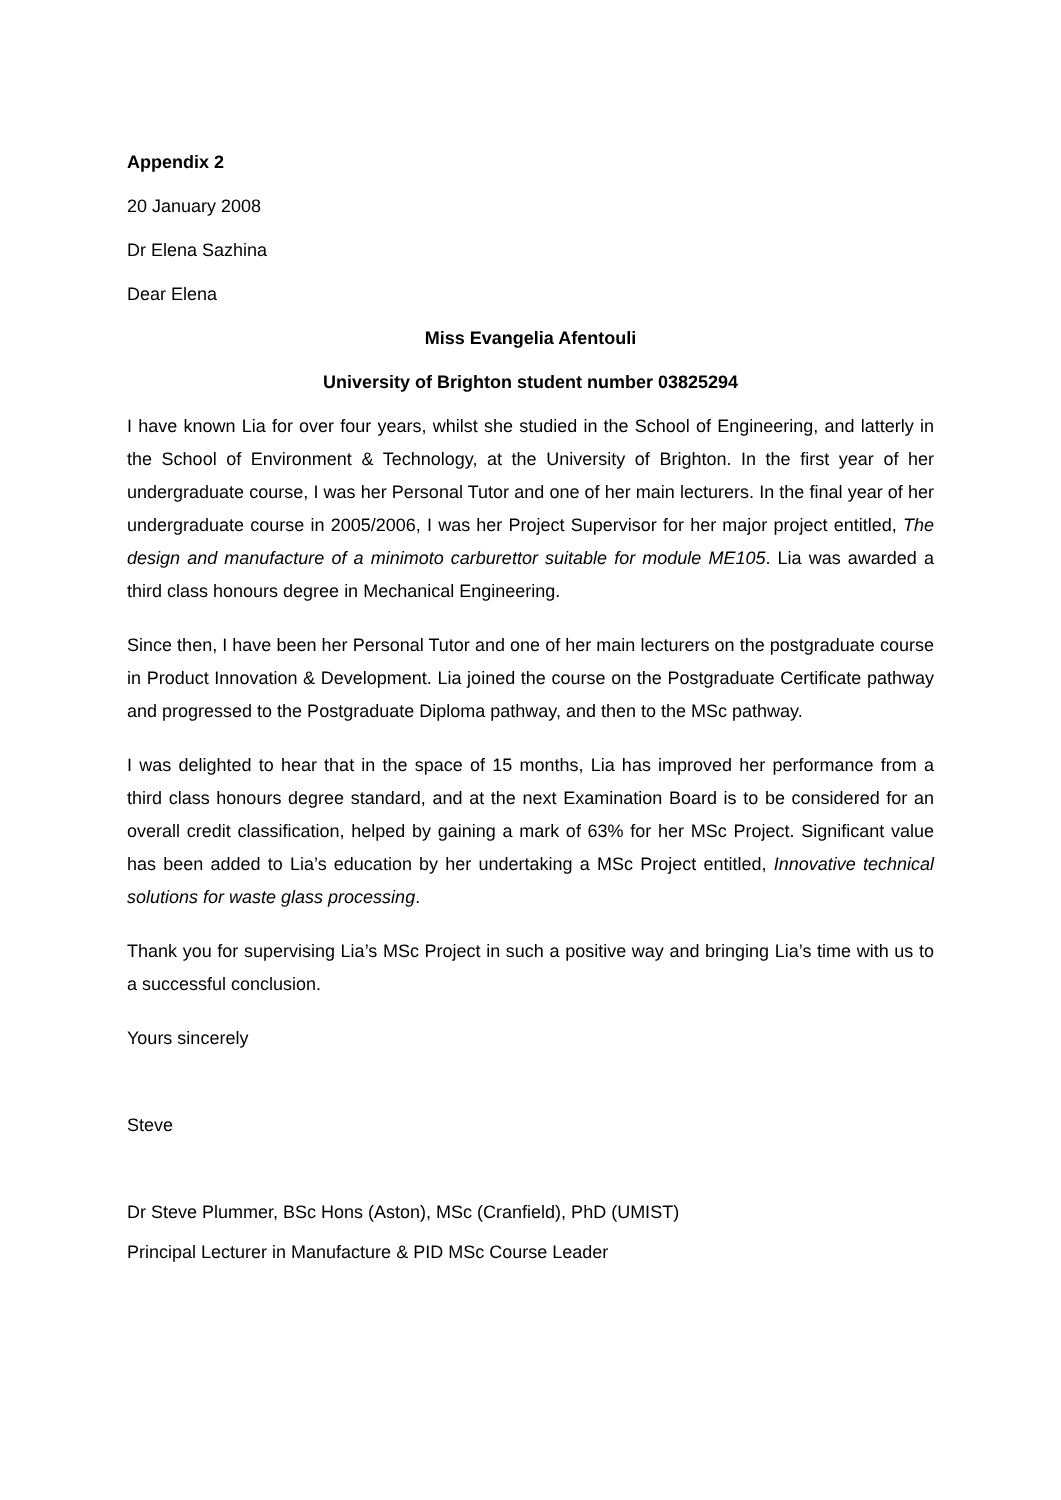Appendix 2
20 January 2008
Dr Elena Sazhina
Dear Elena
Miss Evangelia Afentouli
University of Brighton student number 03825294
I have known Lia for over four years, whilst she studied in the School of Engineering, and latterly in the School of Environment & Technology, at the University of Brighton. In the first year of her undergraduate course, I was her Personal Tutor and one of her main lecturers. In the final year of her undergraduate course in 2005/2006, I was her Project Supervisor for her major project entitled, The design and manufacture of a minimoto carburettor suitable for module ME105. Lia was awarded a third class honours degree in Mechanical Engineering.
Since then, I have been her Personal Tutor and one of her main lecturers on the postgraduate course in Product Innovation & Development. Lia joined the course on the Postgraduate Certificate pathway and progressed to the Postgraduate Diploma pathway, and then to the MSc pathway.
I was delighted to hear that in the space of 15 months, Lia has improved her performance from a third class honours degree standard, and at the next Examination Board is to be considered for an overall credit classification, helped by gaining a mark of 63% for her MSc Project. Significant value has been added to Lia’s education by her undertaking a MSc Project entitled, Innovative technical solutions for waste glass processing.
Thank you for supervising Lia’s MSc Project in such a positive way and bringing Lia’s time with us to a successful conclusion.
Yours sincerely
Steve
Dr Steve Plummer, BSc Hons (Aston), MSc (Cranfield), PhD (UMIST)
Principal Lecturer in Manufacture & PID MSc Course Leader